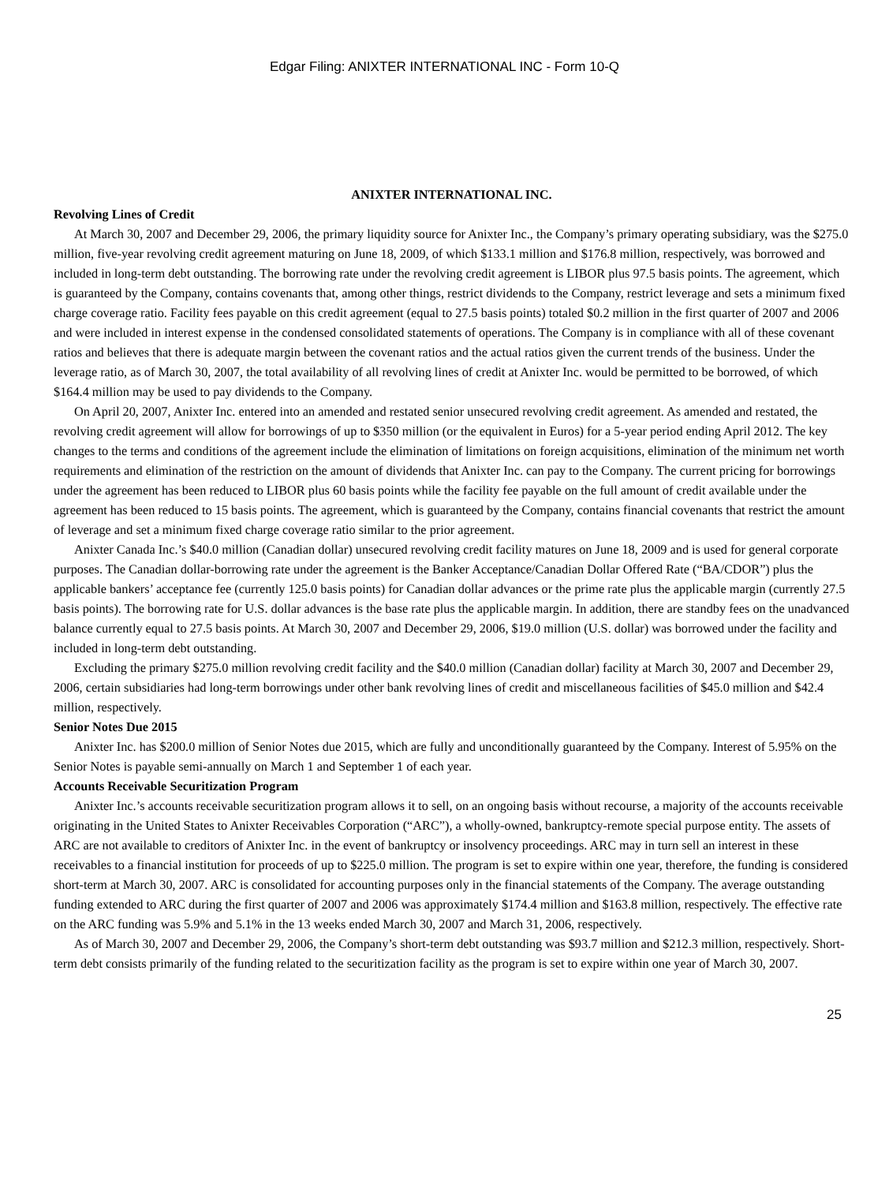Edgar Filing: ANIXTER INTERNATIONAL INC - Form 10-Q
ANIXTER INTERNATIONAL INC.
Revolving Lines of Credit
At March 30, 2007 and December 29, 2006, the primary liquidity source for Anixter Inc., the Company’s primary operating subsidiary, was the $275.0 million, five-year revolving credit agreement maturing on June 18, 2009, of which $133.1 million and $176.8 million, respectively, was borrowed and included in long-term debt outstanding. The borrowing rate under the revolving credit agreement is LIBOR plus 97.5 basis points. The agreement, which is guaranteed by the Company, contains covenants that, among other things, restrict dividends to the Company, restrict leverage and sets a minimum fixed charge coverage ratio. Facility fees payable on this credit agreement (equal to 27.5 basis points) totaled $0.2 million in the first quarter of 2007 and 2006 and were included in interest expense in the condensed consolidated statements of operations. The Company is in compliance with all of these covenant ratios and believes that there is adequate margin between the covenant ratios and the actual ratios given the current trends of the business. Under the leverage ratio, as of March 30, 2007, the total availability of all revolving lines of credit at Anixter Inc. would be permitted to be borrowed, of which $164.4 million may be used to pay dividends to the Company.
On April 20, 2007, Anixter Inc. entered into an amended and restated senior unsecured revolving credit agreement. As amended and restated, the revolving credit agreement will allow for borrowings of up to $350 million (or the equivalent in Euros) for a 5-year period ending April 2012. The key changes to the terms and conditions of the agreement include the elimination of limitations on foreign acquisitions, elimination of the minimum net worth requirements and elimination of the restriction on the amount of dividends that Anixter Inc. can pay to the Company. The current pricing for borrowings under the agreement has been reduced to LIBOR plus 60 basis points while the facility fee payable on the full amount of credit available under the agreement has been reduced to 15 basis points. The agreement, which is guaranteed by the Company, contains financial covenants that restrict the amount of leverage and set a minimum fixed charge coverage ratio similar to the prior agreement.
Anixter Canada Inc.’s $40.0 million (Canadian dollar) unsecured revolving credit facility matures on June 18, 2009 and is used for general corporate purposes. The Canadian dollar-borrowing rate under the agreement is the Banker Acceptance/Canadian Dollar Offered Rate (“BA/CDOR”) plus the applicable bankers’ acceptance fee (currently 125.0 basis points) for Canadian dollar advances or the prime rate plus the applicable margin (currently 27.5 basis points). The borrowing rate for U.S. dollar advances is the base rate plus the applicable margin. In addition, there are standby fees on the unadvanced balance currently equal to 27.5 basis points. At March 30, 2007 and December 29, 2006, $19.0 million (U.S. dollar) was borrowed under the facility and included in long-term debt outstanding.
Excluding the primary $275.0 million revolving credit facility and the $40.0 million (Canadian dollar) facility at March 30, 2007 and December 29, 2006, certain subsidiaries had long-term borrowings under other bank revolving lines of credit and miscellaneous facilities of $45.0 million and $42.4 million, respectively.
Senior Notes Due 2015
Anixter Inc. has $200.0 million of Senior Notes due 2015, which are fully and unconditionally guaranteed by the Company. Interest of 5.95% on the Senior Notes is payable semi-annually on March 1 and September 1 of each year.
Accounts Receivable Securitization Program
Anixter Inc.’s accounts receivable securitization program allows it to sell, on an ongoing basis without recourse, a majority of the accounts receivable originating in the United States to Anixter Receivables Corporation (“ARC”), a wholly-owned, bankruptcy-remote special purpose entity. The assets of ARC are not available to creditors of Anixter Inc. in the event of bankruptcy or insolvency proceedings. ARC may in turn sell an interest in these receivables to a financial institution for proceeds of up to $225.0 million. The program is set to expire within one year, therefore, the funding is considered short-term at March 30, 2007. ARC is consolidated for accounting purposes only in the financial statements of the Company. The average outstanding funding extended to ARC during the first quarter of 2007 and 2006 was approximately $174.4 million and $163.8 million, respectively. The effective rate on the ARC funding was 5.9% and 5.1% in the 13 weeks ended March 30, 2007 and March 31, 2006, respectively.
As of March 30, 2007 and December 29, 2006, the Company’s short-term debt outstanding was $93.7 million and $212.3 million, respectively. Short-term debt consists primarily of the funding related to the securitization facility as the program is set to expire within one year of March 30, 2007.
25